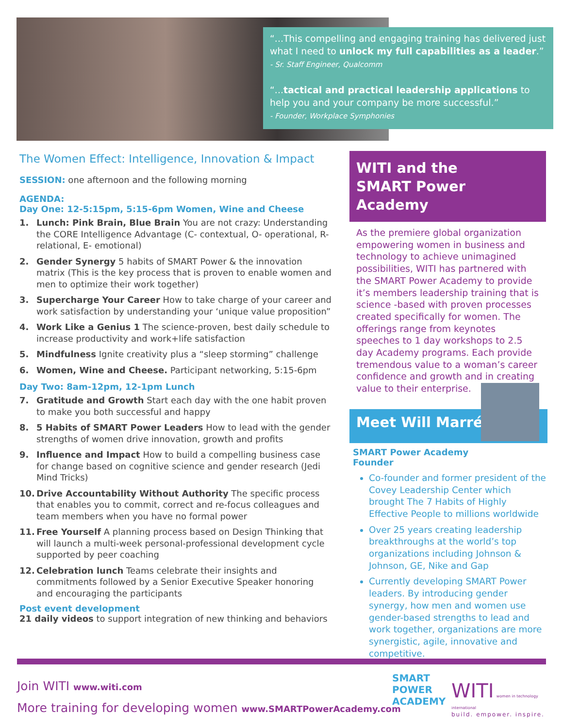“...This compelling and engaging training has delivered just what I need to unlock my full capabilities as a leader.”
- Sr. Staff Engineer, Qualcomm
“...tactical and practical leadership applications to help you and your company be more successful.”
- Founder, Workplace Symphonies
The Women Effect: Intelligence, Innovation & Impact
SESSION: one afternoon and the following morning
AGENDA:
Day One: 12-5:15pm, 5:15-6pm Women, Wine and Cheese
1. Lunch: Pink Brain, Blue Brain You are not crazy: Understanding the CORE Intelligence Advantage (C- contextual, O- operational, R- relational, E- emotional)
2. Gender Synergy 5 habits of SMART Power & the innovation matrix (This is the key process that is proven to enable women and men to optimize their work together)
3. Supercharge Your Career How to take charge of your career and work satisfaction by understanding your ‘unique value proposition”
4. Work Like a Genius 1 The science-proven, best daily schedule to increase productivity and work+life satisfaction
5. Mindfulness Ignite creativity plus a “sleep storming” challenge
6. Women, Wine and Cheese. Participant networking, 5:15-6pm
Day Two: 8am-12pm, 12-1pm Lunch
7. Gratitude and Growth Start each day with the one habit proven to make you both successful and happy
8. 5 Habits of SMART Power Leaders How to lead with the gender strengths of women drive innovation, growth and profits
9. Influence and Impact How to build a compelling business case for change based on cognitive science and gender research (Jedi Mind Tricks)
10. Drive Accountability Without Authority The specific process that enables you to commit, correct and re-focus colleagues and team members when you have no formal power
11. Free Yourself A planning process based on Design Thinking that will launch a multi-week personal-professional development cycle supported by peer coaching
12. Celebration lunch Teams celebrate their insights and commitments followed by a Senior Executive Speaker honoring and encouraging the participants
Post event development
21 daily videos to support integration of new thinking and behaviors
WITI and the
SMART Power Academy
As the premiere global organization empowering women in business and technology to achieve unimagined possibilities, WITI has partnered with the SMART Power Academy to provide it’s members leadership training that is science -based with proven processes created specifically for women. The offerings range from keynotes speeches to 1 day workshops to 2.5 day Academy programs. Each provide tremendous value to a woman’s career confidence and growth and in creating value to their enterprise.
Meet Will Marré
SMART Power Academy
Founder
Co-founder and former president of the Covey Leadership Center which brought The 7 Habits of Highly Effective People to millions worldwide
Over 25 years creating leadership breakthroughs at the world’s top organizations including Johnson & Johnson, GE, Nike and Gap
Currently developing SMART Power leaders. By introducing gender synergy, how men and women use gender-based strengths to lead and work together, organizations are more synergistic, agile, innovative and competitive.
Join WITI www.witi.com
More training for developing women www.SMARTPowerAcademy.com
SMART
POWER
ACADEMY
WITI women in technology international
build. empower. inspire.